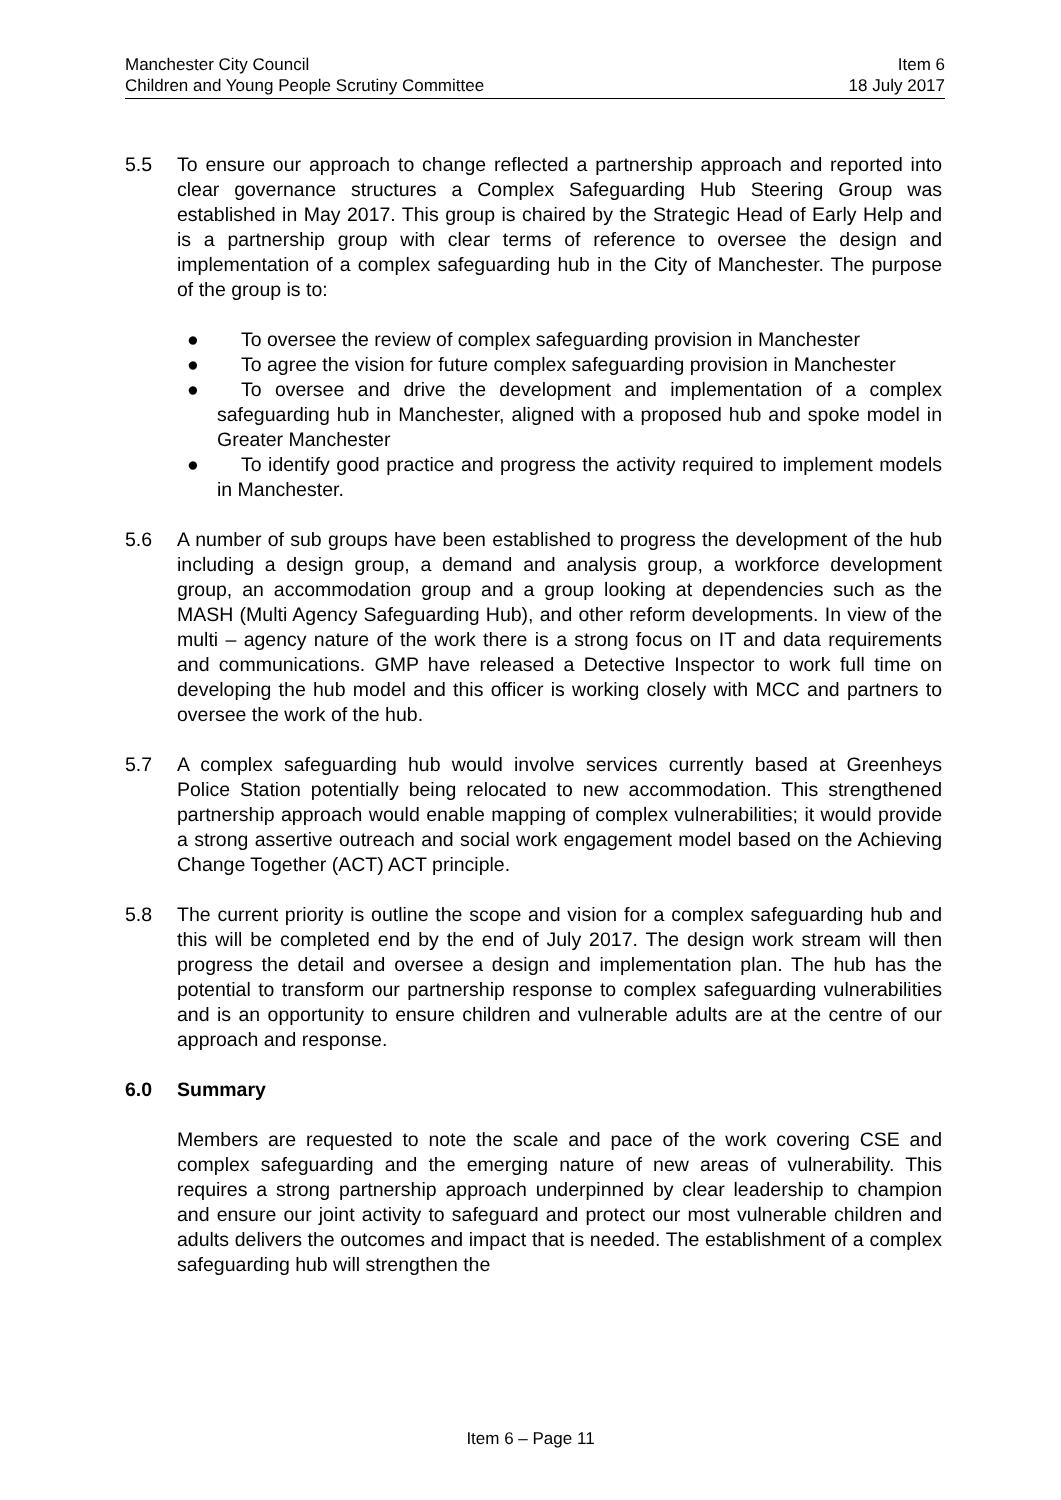Manchester City Council Item 6
Children and Young People Scrutiny Committee 18 July 2017
5.5 To ensure our approach to change reflected a partnership approach and reported into clear governance structures a Complex Safeguarding Hub Steering Group was established in May 2017. This group is chaired by the Strategic Head of Early Help and is a partnership group with clear terms of reference to oversee the design and implementation of a complex safeguarding hub in the City of Manchester. The purpose of the group is to:
● To oversee the review of complex safeguarding provision in Manchester
● To agree the vision for future complex safeguarding provision in Manchester
● To oversee and drive the development and implementation of a complex safeguarding hub in Manchester, aligned with a proposed hub and spoke model in Greater Manchester
● To identify good practice and progress the activity required to implement models in Manchester.
5.6 A number of sub groups have been established to progress the development of the hub including a design group, a demand and analysis group, a workforce development group, an accommodation group and a group looking at dependencies such as the MASH (Multi Agency Safeguarding Hub), and other reform developments. In view of the multi – agency nature of the work there is a strong focus on IT and data requirements and communications. GMP have released a Detective Inspector to work full time on developing the hub model and this officer is working closely with MCC and partners to oversee the work of the hub.
5.7 A complex safeguarding hub would involve services currently based at Greenheys Police Station potentially being relocated to new accommodation. This strengthened partnership approach would enable mapping of complex vulnerabilities; it would provide a strong assertive outreach and social work engagement model based on the Achieving Change Together (ACT) ACT principle.
5.8 The current priority is outline the scope and vision for a complex safeguarding hub and this will be completed end by the end of July 2017. The design work stream will then progress the detail and oversee a design and implementation plan. The hub has the potential to transform our partnership response to complex safeguarding vulnerabilities and is an opportunity to ensure children and vulnerable adults are at the centre of our approach and response.
6.0 Summary
Members are requested to note the scale and pace of the work covering CSE and complex safeguarding and the emerging nature of new areas of vulnerability. This requires a strong partnership approach underpinned by clear leadership to champion and ensure our joint activity to safeguard and protect our most vulnerable children and adults delivers the outcomes and impact that is needed. The establishment of a complex safeguarding hub will strengthen the
Item 6 – Page 11